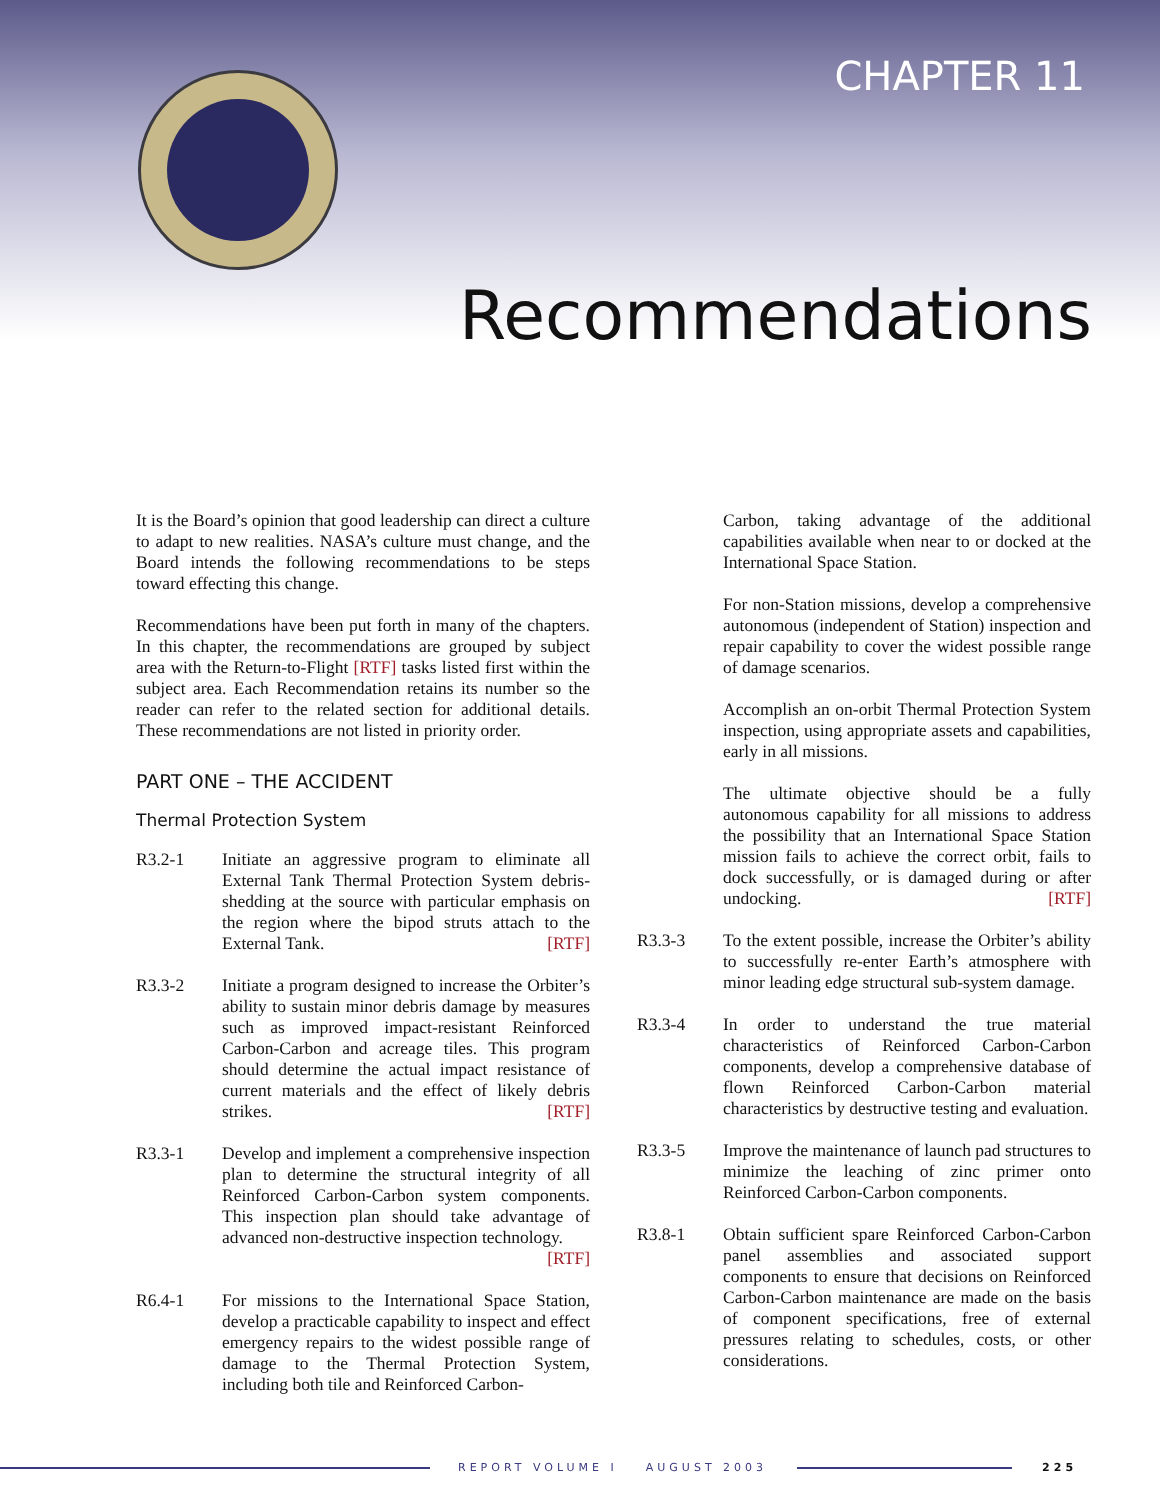CHAPTER 11
Recommendations
It is the Board’s opinion that good leadership can direct a culture to adapt to new realities. NASA’s culture must change, and the Board intends the following recommendations to be steps toward effecting this change.
Recommendations have been put forth in many of the chapters. In this chapter, the recommendations are grouped by subject area with the Return-to-Flight [RTF] tasks listed first within the subject area. Each Recommendation retains its number so the reader can refer to the related section for additional details. These recommendations are not listed in priority order.
PART ONE – THE ACCIDENT
Thermal Protection System
R3.2-1 Initiate an aggressive program to eliminate all External Tank Thermal Protection System debris-shedding at the source with particular emphasis on the region where the bipod struts attach to the External Tank. [RTF]
R3.3-2 Initiate a program designed to increase the Orbiter’s ability to sustain minor debris damage by measures such as improved impact-resistant Reinforced Carbon-Carbon and acreage tiles. This program should determine the actual impact resistance of current materials and the effect of likely debris strikes. [RTF]
R3.3-1 Develop and implement a comprehensive inspection plan to determine the structural integrity of all Reinforced Carbon-Carbon system components. This inspection plan should take advantage of advanced non-destructive inspection technology. [RTF]
R6.4-1 For missions to the International Space Station, develop a practicable capability to inspect and effect emergency repairs to the widest possible range of damage to the Thermal Protection System, including both tile and Reinforced Carbon-
Carbon, taking advantage of the additional capabilities available when near to or docked at the International Space Station.
For non-Station missions, develop a comprehensive autonomous (independent of Station) inspection and repair capability to cover the widest possible range of damage scenarios.
Accomplish an on-orbit Thermal Protection System inspection, using appropriate assets and capabilities, early in all missions.
The ultimate objective should be a fully autonomous capability for all missions to address the possibility that an International Space Station mission fails to achieve the correct orbit, fails to dock successfully, or is damaged during or after undocking. [RTF]
R3.3-3 To the extent possible, increase the Orbiter’s ability to successfully re-enter Earth’s atmosphere with minor leading edge structural sub-system damage.
R3.3-4 In order to understand the true material characteristics of Reinforced Carbon-Carbon components, develop a comprehensive database of flown Reinforced Carbon-Carbon material characteristics by destructive testing and evaluation.
R3.3-5 Improve the maintenance of launch pad structures to minimize the leaching of zinc primer onto Reinforced Carbon-Carbon components.
R3.8-1 Obtain sufficient spare Reinforced Carbon-Carbon panel assemblies and associated support components to ensure that decisions on Reinforced Carbon-Carbon maintenance are made on the basis of component specifications, free of external pressures relating to schedules, costs, or other considerations.
REPORT VOLUME I AUGUST 2003 225